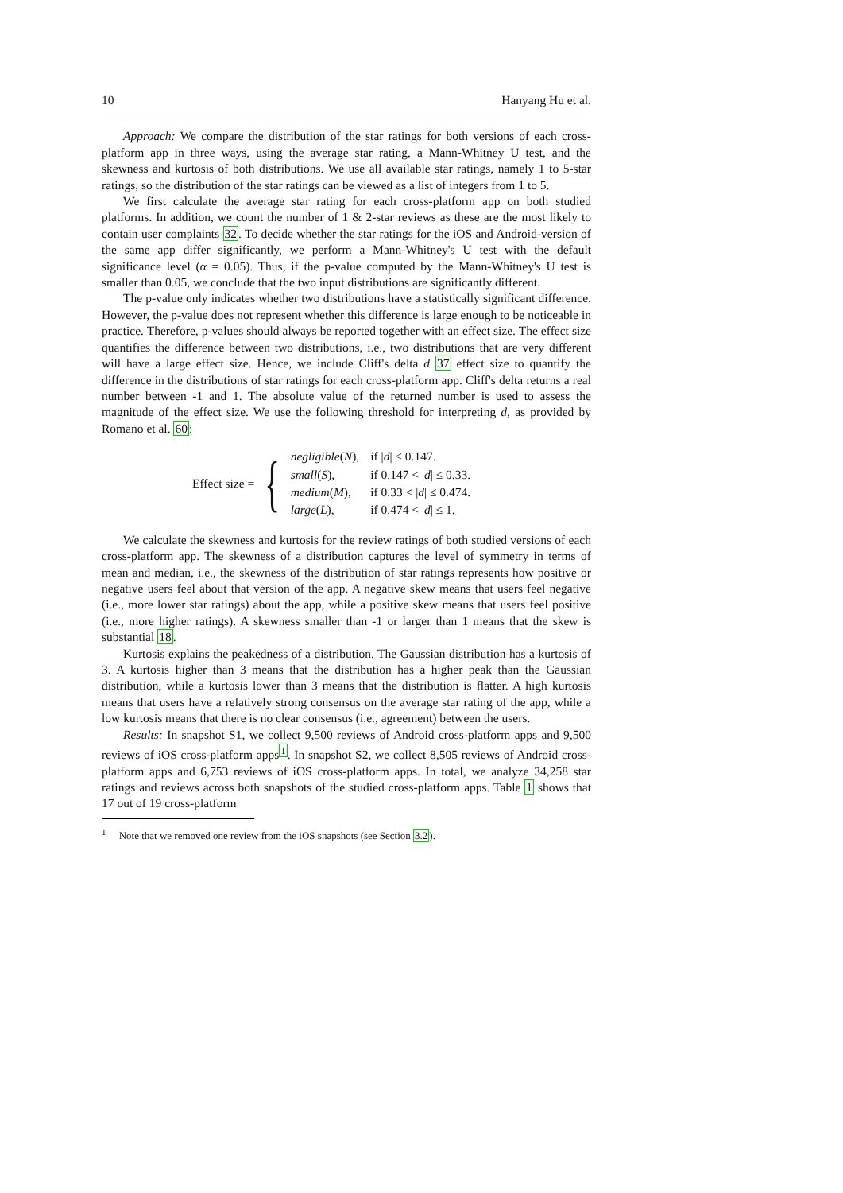10 Hanyang Hu et al.
Approach: We compare the distribution of the star ratings for both versions of each cross-platform app in three ways, using the average star rating, a Mann-Whitney U test, and the skewness and kurtosis of both distributions. We use all available star ratings, namely 1 to 5-star ratings, so the distribution of the star ratings can be viewed as a list of integers from 1 to 5.
We first calculate the average star rating for each cross-platform app on both studied platforms. In addition, we count the number of 1 & 2-star reviews as these are the most likely to contain user complaints 32. To decide whether the star ratings for the iOS and Android-version of the same app differ significantly, we perform a Mann-Whitney's U test with the default significance level (α = 0.05). Thus, if the p-value computed by the Mann-Whitney's U test is smaller than 0.05, we conclude that the two input distributions are significantly different.
The p-value only indicates whether two distributions have a statistically significant difference. However, the p-value does not represent whether this difference is large enough to be noticeable in practice. Therefore, p-values should always be reported together with an effect size. The effect size quantifies the difference between two distributions, i.e., two distributions that are very different will have a large effect size. Hence, we include Cliff's delta d 37 effect size to quantify the difference in the distributions of star ratings for each cross-platform app. Cliff's delta returns a real number between -1 and 1. The absolute value of the returned number is used to assess the magnitude of the effect size. We use the following threshold for interpreting d, as provided by Romano et al. 60:
Effect size = {
| negligible ( N ), | if / d / ≤ 0.147. |
| small ( S ), | if 0.147 < / d / ≤ 0.33. |
| medium ( M ), | if 0.33 < / d / ≤ 0.474. |
| large ( L ), | if 0.474 < / d / ≤ 1. |
We calculate the skewness and kurtosis for the review ratings of both studied versions of each cross-platform app. The skewness of a distribution captures the level of symmetry in terms of mean and median, i.e., the skewness of the distribution of star ratings represents how positive or negative users feel about that version of the app. A negative skew means that users feel negative (i.e., more lower star ratings) about the app, while a positive skew means that users feel positive (i.e., more higher ratings). A skewness smaller than -1 or larger than 1 means that the skew is substantial 18.
Kurtosis explains the peakedness of a distribution. The Gaussian distribution has a kurtosis of 3. A kurtosis higher than 3 means that the distribution has a higher peak than the Gaussian distribution, while a kurtosis lower than 3 means that the distribution is flatter. A high kurtosis means that users have a relatively strong consensus on the average star rating of the app, while a low kurtosis means that there is no clear consensus (i.e., agreement) between the users.
Results: In snapshot S1, we collect 9,500 reviews of Android cross-platform apps and 9,500 reviews of iOS cross-platform apps<sup>1</sup>. In snapshot S2, we collect 8,505 reviews of Android cross-platform apps and 6,753 reviews of iOS cross-platform apps. In total, we analyze 34,258 star ratings and reviews across both snapshots of the studied cross-platform apps. Table 1 shows that 17 out of 19 cross-platform
<sup>1</sup> Note that we removed one review from the iOS snapshots (see Section 3.2).